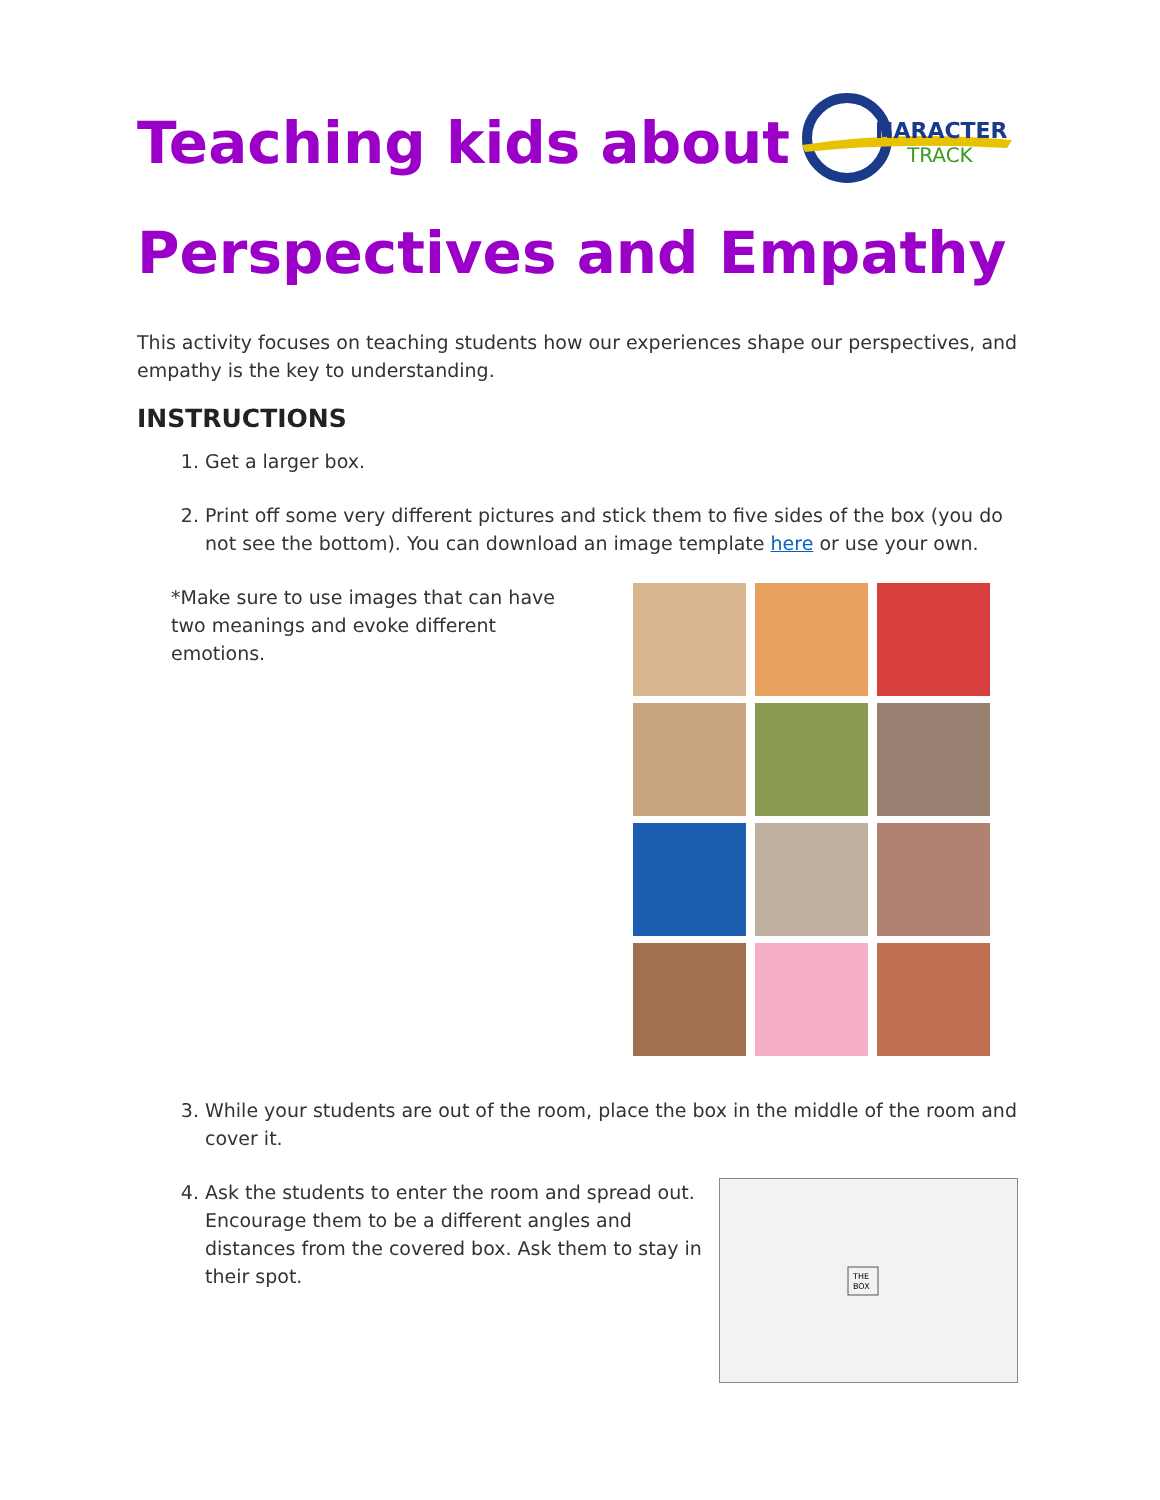HARACTER
TRACK
Teaching kids about
Perspectives and Empathy
This activity focuses on teaching students how our experiences shape our perspectives, and empathy is the key to understanding.
INSTRUCTIONS
1. Get a larger box.
2. Print off some very different pictures and stick them to five sides of the box (you do not see the bottom). You can download an image template here or use your own.
*Make sure to use images that can have two meanings and evoke different emotions.
3. While your students are out of the room, place the box in the middle of the room and cover it.
4. Ask the students to enter the room and spread out. Encourage them to be a different angles and distances from the covered box. Ask them to stay in their spot.
THE
BOX